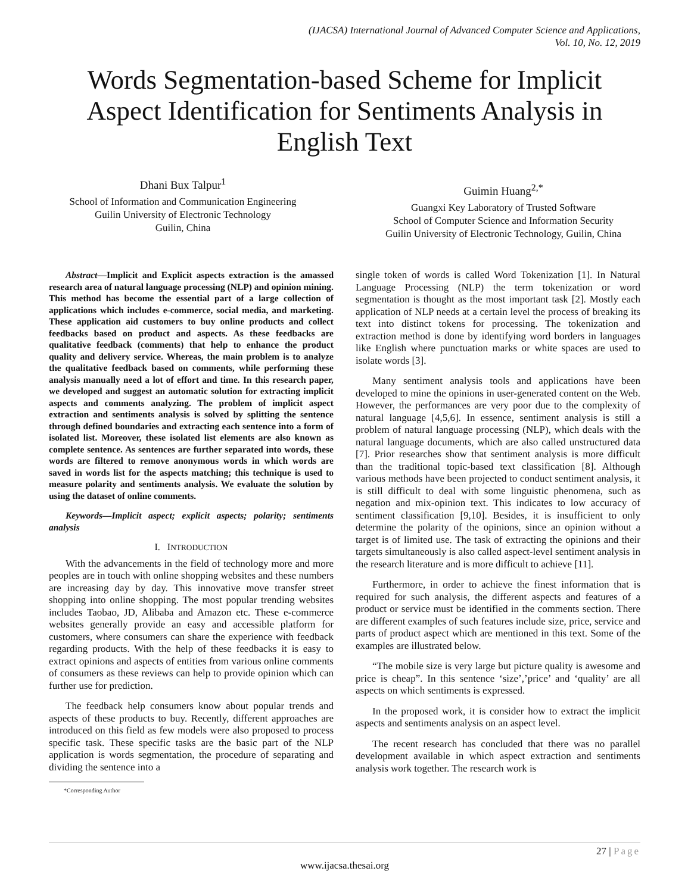(IJACSA) International Journal of Advanced Computer Science and Applications,
Vol. 10, No. 12, 2019
Words Segmentation-based Scheme for Implicit Aspect Identification for Sentiments Analysis in English Text
Dhani Bux Talpur<sup>1</sup>
School of Information and Communication Engineering
Guilin University of Electronic Technology
Guilin, China
Guimin Huang<sup>2,*</sup>
Guangxi Key Laboratory of Trusted Software
School of Computer Science and Information Security
Guilin University of Electronic Technology, Guilin, China
Abstract—Implicit and Explicit aspects extraction is the amassed research area of natural language processing (NLP) and opinion mining. This method has become the essential part of a large collection of applications which includes e-commerce, social media, and marketing. These application aid customers to buy online products and collect feedbacks based on product and aspects. As these feedbacks are qualitative feedback (comments) that help to enhance the product quality and delivery service. Whereas, the main problem is to analyze the qualitative feedback based on comments, while performing these analysis manually need a lot of effort and time. In this research paper, we developed and suggest an automatic solution for extracting implicit aspects and comments analyzing. The problem of implicit aspect extraction and sentiments analysis is solved by splitting the sentence through defined boundaries and extracting each sentence into a form of isolated list. Moreover, these isolated list elements are also known as complete sentence. As sentences are further separated into words, these words are filtered to remove anonymous words in which words are saved in words list for the aspects matching; this technique is used to measure polarity and sentiments analysis. We evaluate the solution by using the dataset of online comments.
Keywords—Implicit aspect; explicit aspects; polarity; sentiments analysis
I. INTRODUCTION
With the advancements in the field of technology more and more peoples are in touch with online shopping websites and these numbers are increasing day by day. This innovative move transfer street shopping into online shopping. The most popular trending websites includes Taobao, JD, Alibaba and Amazon etc. These e-commerce websites generally provide an easy and accessible platform for customers, where consumers can share the experience with feedback regarding products. With the help of these feedbacks it is easy to extract opinions and aspects of entities from various online comments of consumers as these reviews can help to provide opinion which can further use for prediction.
The feedback help consumers know about popular trends and aspects of these products to buy. Recently, different approaches are introduced on this field as few models were also proposed to process specific task. These specific tasks are the basic part of the NLP application is words segmentation, the procedure of separating and dividing the sentence into a
*Corresponding Author
single token of words is called Word Tokenization [1]. In Natural Language Processing (NLP) the term tokenization or word segmentation is thought as the most important task [2]. Mostly each application of NLP needs at a certain level the process of breaking its text into distinct tokens for processing. The tokenization and extraction method is done by identifying word borders in languages like English where punctuation marks or white spaces are used to isolate words [3].
Many sentiment analysis tools and applications have been developed to mine the opinions in user-generated content on the Web. However, the performances are very poor due to the complexity of natural language [4,5,6]. In essence, sentiment analysis is still a problem of natural language processing (NLP), which deals with the natural language documents, which are also called unstructured data [7]. Prior researches show that sentiment analysis is more difficult than the traditional topic-based text classification [8]. Although various methods have been projected to conduct sentiment analysis, it is still difficult to deal with some linguistic phenomena, such as negation and mix-opinion text. This indicates to low accuracy of sentiment classification [9,10]. Besides, it is insufficient to only determine the polarity of the opinions, since an opinion without a target is of limited use. The task of extracting the opinions and their targets simultaneously is also called aspect-level sentiment analysis in the research literature and is more difficult to achieve [11].
Furthermore, in order to achieve the finest information that is required for such analysis, the different aspects and features of a product or service must be identified in the comments section. There are different examples of such features include size, price, service and parts of product aspect which are mentioned in this text. Some of the examples are illustrated below.
“The mobile size is very large but picture quality is awesome and price is cheap”. In this sentence ‘size’,’price’ and ‘quality’ are all aspects on which sentiments is expressed.
In the proposed work, it is consider how to extract the implicit aspects and sentiments analysis on an aspect level.
The recent research has concluded that there was no parallel development available in which aspect extraction and sentiments analysis work together. The research work is
27 | Page
www.ijacsa.thesai.org